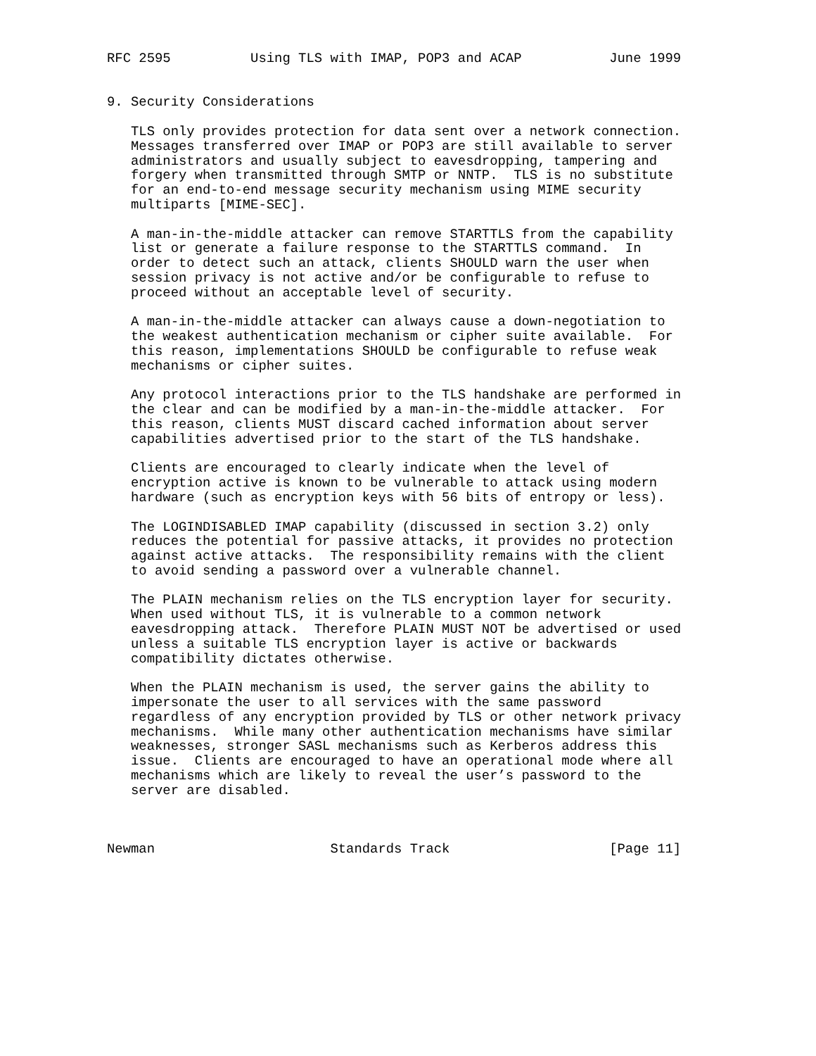RFC 2595          Using TLS with IMAP, POP3 and ACAP           June 1999


9. Security Considerations

   TLS only provides protection for data sent over a network connection.
   Messages transferred over IMAP or POP3 are still available to server
   administrators and usually subject to eavesdropping, tampering and
   forgery when transmitted through SMTP or NNTP.  TLS is no substitute
   for an end-to-end message security mechanism using MIME security
   multiparts [MIME-SEC].

   A man-in-the-middle attacker can remove STARTTLS from the capability
   list or generate a failure response to the STARTTLS command.  In
   order to detect such an attack, clients SHOULD warn the user when
   session privacy is not active and/or be configurable to refuse to
   proceed without an acceptable level of security.

   A man-in-the-middle attacker can always cause a down-negotiation to
   the weakest authentication mechanism or cipher suite available.  For
   this reason, implementations SHOULD be configurable to refuse weak
   mechanisms or cipher suites.

   Any protocol interactions prior to the TLS handshake are performed in
   the clear and can be modified by a man-in-the-middle attacker.  For
   this reason, clients MUST discard cached information about server
   capabilities advertised prior to the start of the TLS handshake.

   Clients are encouraged to clearly indicate when the level of
   encryption active is known to be vulnerable to attack using modern
   hardware (such as encryption keys with 56 bits of entropy or less).

   The LOGINDISABLED IMAP capability (discussed in section 3.2) only
   reduces the potential for passive attacks, it provides no protection
   against active attacks.  The responsibility remains with the client
   to avoid sending a password over a vulnerable channel.

   The PLAIN mechanism relies on the TLS encryption layer for security.
   When used without TLS, it is vulnerable to a common network
   eavesdropping attack.  Therefore PLAIN MUST NOT be advertised or used
   unless a suitable TLS encryption layer is active or backwards
   compatibility dictates otherwise.

   When the PLAIN mechanism is used, the server gains the ability to
   impersonate the user to all services with the same password
   regardless of any encryption provided by TLS or other network privacy
   mechanisms.  While many other authentication mechanisms have similar
   weaknesses, stronger SASL mechanisms such as Kerberos address this
   issue.  Clients are encouraged to have an operational mode where all
   mechanisms which are likely to reveal the user’s password to the
   server are disabled.



Newman                      Standards Track                    [Page 11]